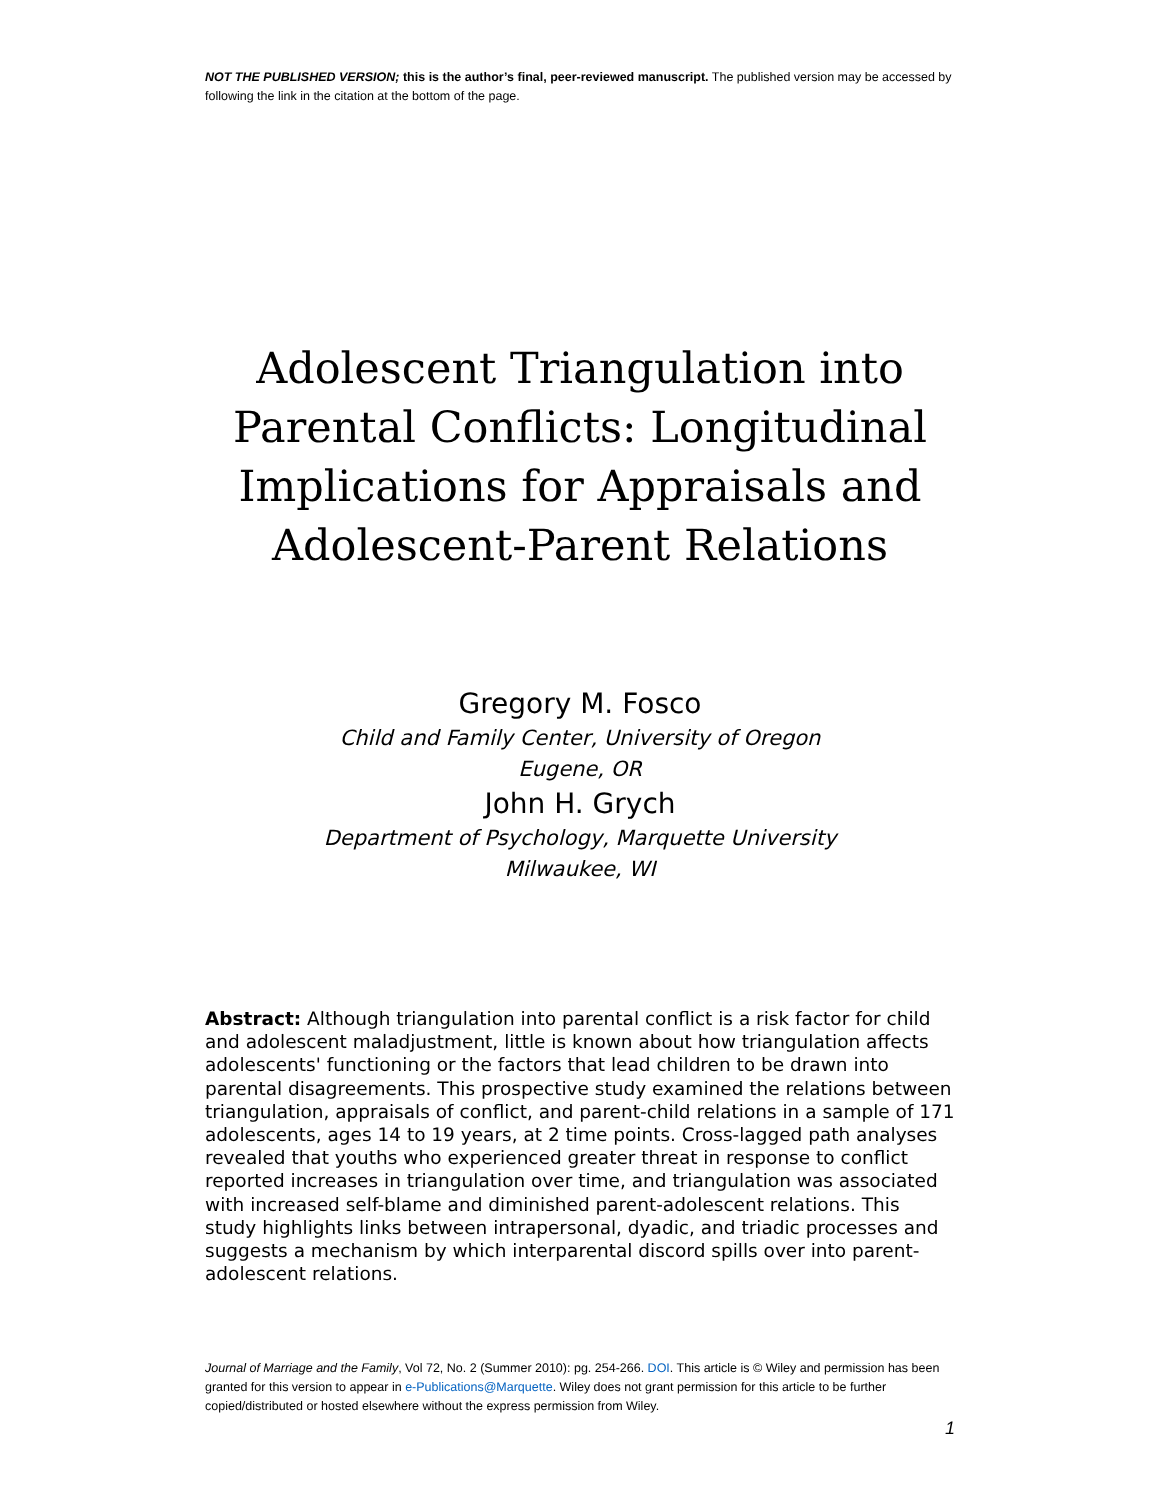NOT THE PUBLISHED VERSION; this is the author’s final, peer-reviewed manuscript. The published version may be accessed by following the link in the citation at the bottom of the page.
Adolescent Triangulation into Parental Conflicts: Longitudinal Implications for Appraisals and Adolescent-Parent Relations
Gregory M. Fosco
Child and Family Center, University of Oregon
Eugene, OR
John H. Grych
Department of Psychology, Marquette University
Milwaukee, WI
Abstract: Although triangulation into parental conflict is a risk factor for child and adolescent maladjustment, little is known about how triangulation affects adolescents' functioning or the factors that lead children to be drawn into parental disagreements. This prospective study examined the relations between triangulation, appraisals of conflict, and parent-child relations in a sample of 171 adolescents, ages 14 to 19 years, at 2 time points. Cross-lagged path analyses revealed that youths who experienced greater threat in response to conflict reported increases in triangulation over time, and triangulation was associated with increased self-blame and diminished parent-adolescent relations. This study highlights links between intrapersonal, dyadic, and triadic processes and suggests a mechanism by which interparental discord spills over into parent-adolescent relations.
Journal of Marriage and the Family, Vol 72, No. 2 (Summer 2010): pg. 254-266. DOI. This article is © Wiley and permission has been granted for this version to appear in e-Publications@Marquette. Wiley does not grant permission for this article to be further copied/distributed or hosted elsewhere without the express permission from Wiley.
1